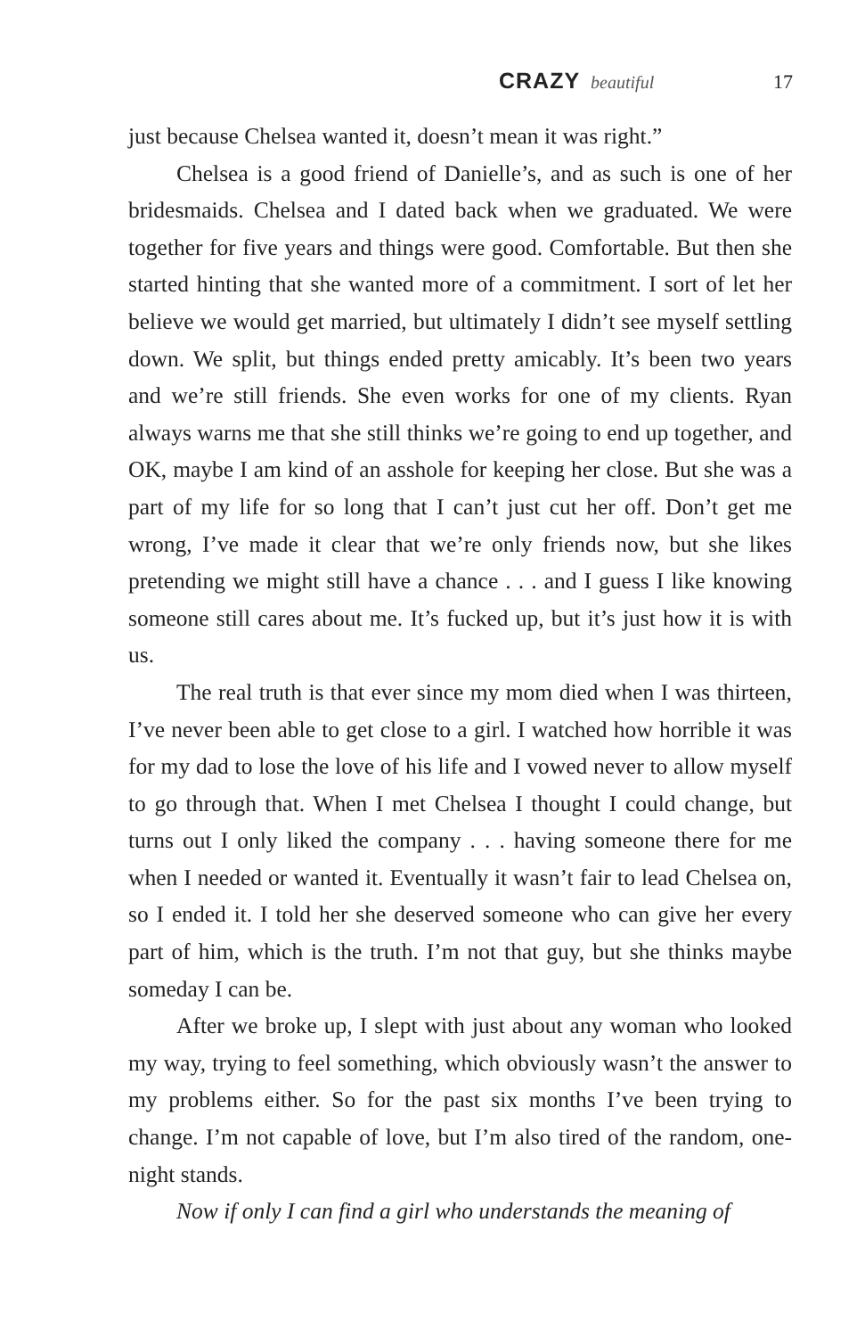CRAZY beautiful 17
just because Chelsea wanted it, doesn’t mean it was right.”
Chelsea is a good friend of Danielle’s, and as such is one of her bridesmaids. Chelsea and I dated back when we graduated. We were together for five years and things were good. Comfortable. But then she started hinting that she wanted more of a commitment. I sort of let her believe we would get married, but ultimately I didn’t see myself settling down. We split, but things ended pretty amicably. It’s been two years and we’re still friends. She even works for one of my clients. Ryan always warns me that she still thinks we’re going to end up together, and OK, maybe I am kind of an asshole for keeping her close. But she was a part of my life for so long that I can’t just cut her off. Don’t get me wrong, I’ve made it clear that we’re only friends now, but she likes pretending we might still have a chance . . . and I guess I like knowing someone still cares about me. It’s fucked up, but it’s just how it is with us.
The real truth is that ever since my mom died when I was thirteen, I’ve never been able to get close to a girl. I watched how horrible it was for my dad to lose the love of his life and I vowed never to allow myself to go through that. When I met Chelsea I thought I could change, but turns out I only liked the company . . . having someone there for me when I needed or wanted it. Eventually it wasn’t fair to lead Chelsea on, so I ended it. I told her she deserved someone who can give her every part of him, which is the truth. I’m not that guy, but she thinks maybe someday I can be.
After we broke up, I slept with just about any woman who looked my way, trying to feel something, which obviously wasn’t the answer to my problems either. So for the past six months I’ve been trying to change. I’m not capable of love, but I’m also tired of the random, one-night stands.
Now if only I can find a girl who understands the meaning of